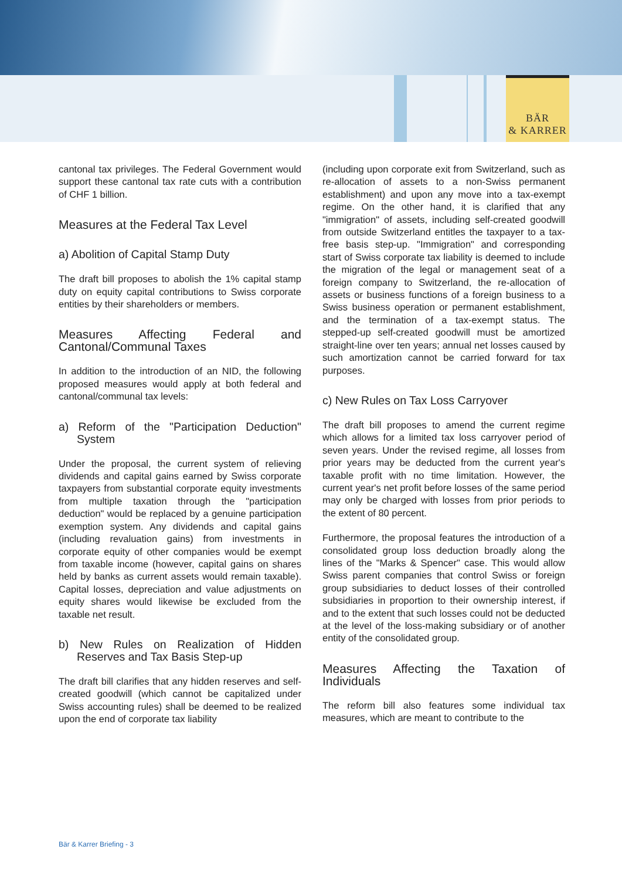BÄR
& KARRER
cantonal tax privileges. The Federal Government would support these cantonal tax rate cuts with a contribution of CHF 1 billion.
Measures at the Federal Tax Level
a) Abolition of Capital Stamp Duty
The draft bill proposes to abolish the 1% capital stamp duty on equity capital contributions to Swiss corporate entities by their shareholders or members.
Measures Affecting Federal and Cantonal/Communal Taxes
In addition to the introduction of an NID, the following proposed measures would apply at both federal and cantonal/communal tax levels:
a) Reform of the "Participation Deduction" System
Under the proposal, the current system of relieving dividends and capital gains earned by Swiss corporate taxpayers from substantial corporate equity investments from multiple taxation through the "participation deduction" would be replaced by a genuine participation exemption system. Any dividends and capital gains (including revaluation gains) from investments in corporate equity of other companies would be exempt from taxable income (however, capital gains on shares held by banks as current assets would remain taxable). Capital losses, depreciation and value adjustments on equity shares would likewise be excluded from the taxable net result.
b) New Rules on Realization of Hidden Reserves and Tax Basis Step-up
The draft bill clarifies that any hidden reserves and self-created goodwill (which cannot be capitalized under Swiss accounting rules) shall be deemed to be realized upon the end of corporate tax liability
(including upon corporate exit from Switzerland, such as re-allocation of assets to a non-Swiss permanent establishment) and upon any move into a tax-exempt regime. On the other hand, it is clarified that any "immigration" of assets, including self-created goodwill from outside Switzerland entitles the taxpayer to a tax-free basis step-up. "Immigration" and corresponding start of Swiss corporate tax liability is deemed to include the migration of the legal or management seat of a foreign company to Switzerland, the re-allocation of assets or business functions of a foreign business to a Swiss business operation or permanent establishment, and the termination of a tax-exempt status. The stepped-up self-created goodwill must be amortized straight-line over ten years; annual net losses caused by such amortization cannot be carried forward for tax purposes.
c) New Rules on Tax Loss Carryover
The draft bill proposes to amend the current regime which allows for a limited tax loss carryover period of seven years. Under the revised regime, all losses from prior years may be deducted from the current year's taxable profit with no time limitation. However, the current year's net profit before losses of the same period may only be charged with losses from prior periods to the extent of 80 percent.
Furthermore, the proposal features the introduction of a consolidated group loss deduction broadly along the lines of the "Marks & Spencer" case. This would allow Swiss parent companies that control Swiss or foreign group subsidiaries to deduct losses of their controlled subsidiaries in proportion to their ownership interest, if and to the extent that such losses could not be deducted at the level of the loss-making subsidiary or of another entity of the consolidated group.
Measures Affecting the Taxation of Individuals
The reform bill also features some individual tax measures, which are meant to contribute to the
Bär & Karrer Briefing - 3